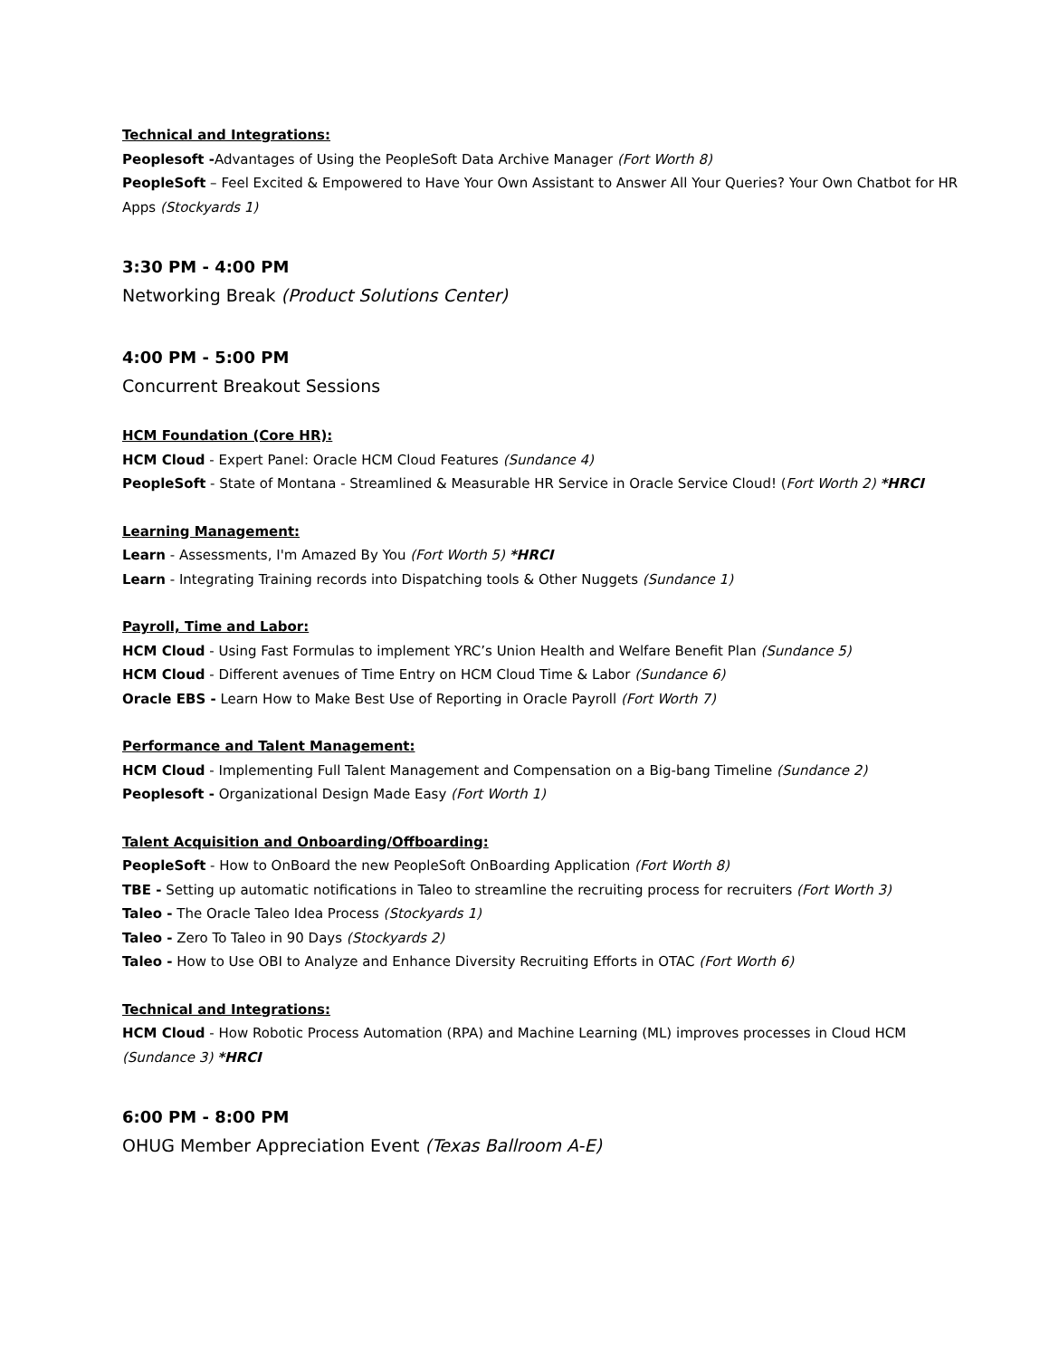Technical and Integrations:
Peoplesoft -Advantages of Using the PeopleSoft Data Archive Manager (Fort Worth 8)
PeopleSoft – Feel Excited & Empowered to Have Your Own Assistant to Answer All Your Queries? Your Own Chatbot for HR Apps (Stockyards 1)
3:30 PM - 4:00 PM
Networking Break (Product Solutions Center)
4:00 PM - 5:00 PM
Concurrent Breakout Sessions
HCM Foundation (Core HR):
HCM Cloud - Expert Panel: Oracle HCM Cloud Features (Sundance 4)
PeopleSoft - State of Montana - Streamlined & Measurable HR Service in Oracle Service Cloud! (Fort Worth 2) *HRCI
Learning Management:
Learn - Assessments, I'm Amazed By You (Fort Worth 5) *HRCI
Learn - Integrating Training records into Dispatching tools & Other Nuggets (Sundance 1)
Payroll, Time and Labor:
HCM Cloud - Using Fast Formulas to implement YRC’s Union Health and Welfare Benefit Plan (Sundance 5)
HCM Cloud - Different avenues of Time Entry on HCM Cloud Time & Labor (Sundance 6)
Oracle EBS - Learn How to Make Best Use of Reporting in Oracle Payroll (Fort Worth 7)
Performance and Talent Management:
HCM Cloud - Implementing Full Talent Management and Compensation on a Big-bang Timeline (Sundance 2)
Peoplesoft - Organizational Design Made Easy (Fort Worth 1)
Talent Acquisition and Onboarding/Offboarding:
PeopleSoft - How to OnBoard the new PeopleSoft OnBoarding Application (Fort Worth 8)
TBE - Setting up automatic notifications in Taleo to streamline the recruiting process for recruiters (Fort Worth 3)
Taleo - The Oracle Taleo Idea Process (Stockyards 1)
Taleo - Zero To Taleo in 90 Days (Stockyards 2)
Taleo - How to Use OBI to Analyze and Enhance Diversity Recruiting Efforts in OTAC (Fort Worth 6)
Technical and Integrations:
HCM Cloud - How Robotic Process Automation (RPA) and Machine Learning (ML) improves processes in Cloud HCM (Sundance 3) *HRCI
6:00 PM - 8:00 PM
OHUG Member Appreciation Event (Texas Ballroom A-E)